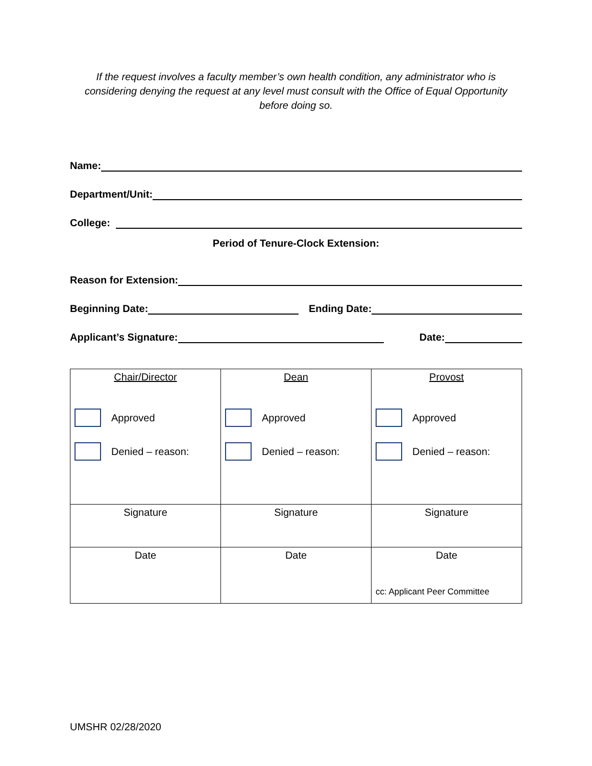If the request involves a faculty member’s own health condition, any administrator who is considering denying the request at any level must consult with the Office of Equal Opportunity before doing so.
Name:
Department/Unit:
College:
Period of Tenure-Clock Extension:
Reason for Extension:
Beginning Date: Ending Date:
Applicant’s Signature: Date:
| Chair/Director Approved Denied – reason: | Dean Approved Denied – reason: | Provost Approved Denied – reason: |
| Signature | Signature | Signature |
| Date | Date | Date cc: Applicant Peer Committee |
UMSHR 02/28/2020